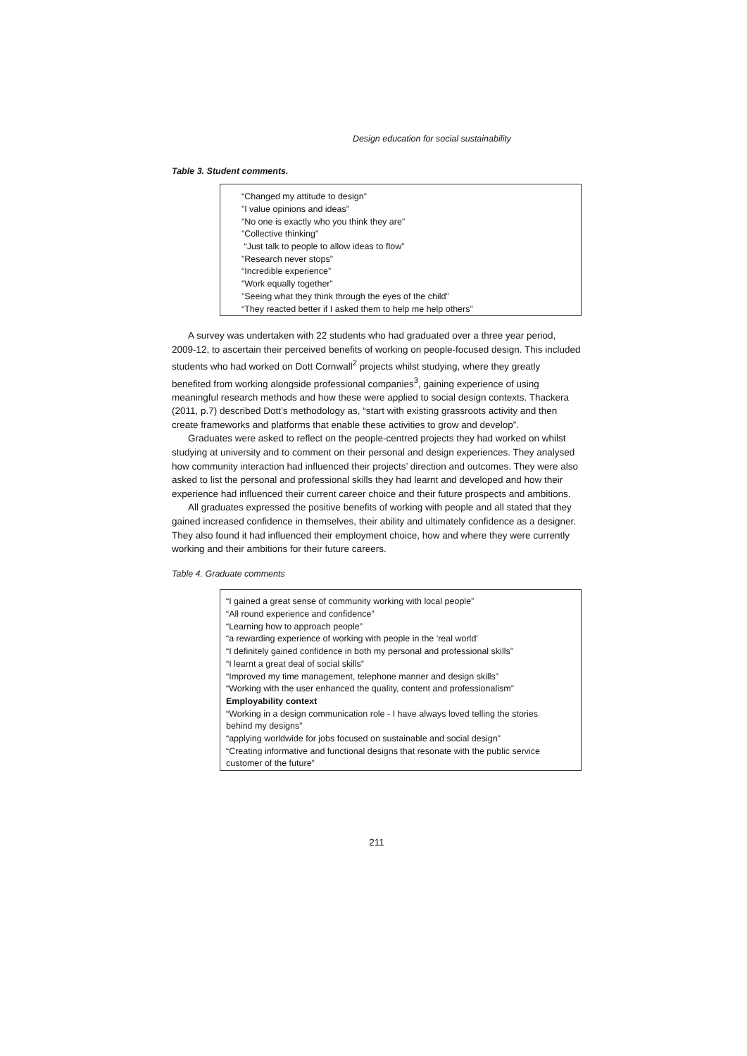Design education for social sustainability
Table 3. Student comments.
| “Changed my attitude to design” ”I value opinions and ideas” ”No one is exactly who you think they are” ”Collective thinking” “Just talk to people to allow ideas to flow” ”Research never stops” “Incredible experience” ”Work equally together” ”Seeing what they think through the eyes of the child” “They reacted better if I asked them to help me help others” |
A survey was undertaken with 22 students who had graduated over a three year period, 2009-12, to ascertain their perceived benefits of working on people-focused design. This included students who had worked on Dott Cornwall<sup>2</sup> projects whilst studying, where they greatly benefited from working alongside professional companies<sup>3</sup>, gaining experience of using meaningful research methods and how these were applied to social design contexts. Thackera (2011, p.7) described Dott’s methodology as, “start with existing grassroots activity and then create frameworks and platforms that enable these activities to grow and develop”.
Graduates were asked to reflect on the people-centred projects they had worked on whilst studying at university and to comment on their personal and design experiences. They analysed how community interaction had influenced their projects’ direction and outcomes. They were also asked to list the personal and professional skills they had learnt and developed and how their experience had influenced their current career choice and their future prospects and ambitions.
All graduates expressed the positive benefits of working with people and all stated that they gained increased confidence in themselves, their ability and ultimately confidence as a designer. They also found it had influenced their employment choice, how and where they were currently working and their ambitions for their future careers.
Table 4. Graduate comments
| “I gained a great sense of community working with local people” “All round experience and confidence” “Learning how to approach people” “a rewarding experience of working with people in the 'real world' “I definitely gained confidence in both my personal and professional skills” “I learnt a great deal of social skills” “Improved my time management, telephone manner and design skills” “Working with the user enhanced the quality, content and professionalism” Employability context “Working in a design communication role - I have always loved telling the stories behind my designs” “applying worldwide for jobs focused on sustainable and social design” “Creating informative and functional designs that resonate with the public service customer of the future” |
211